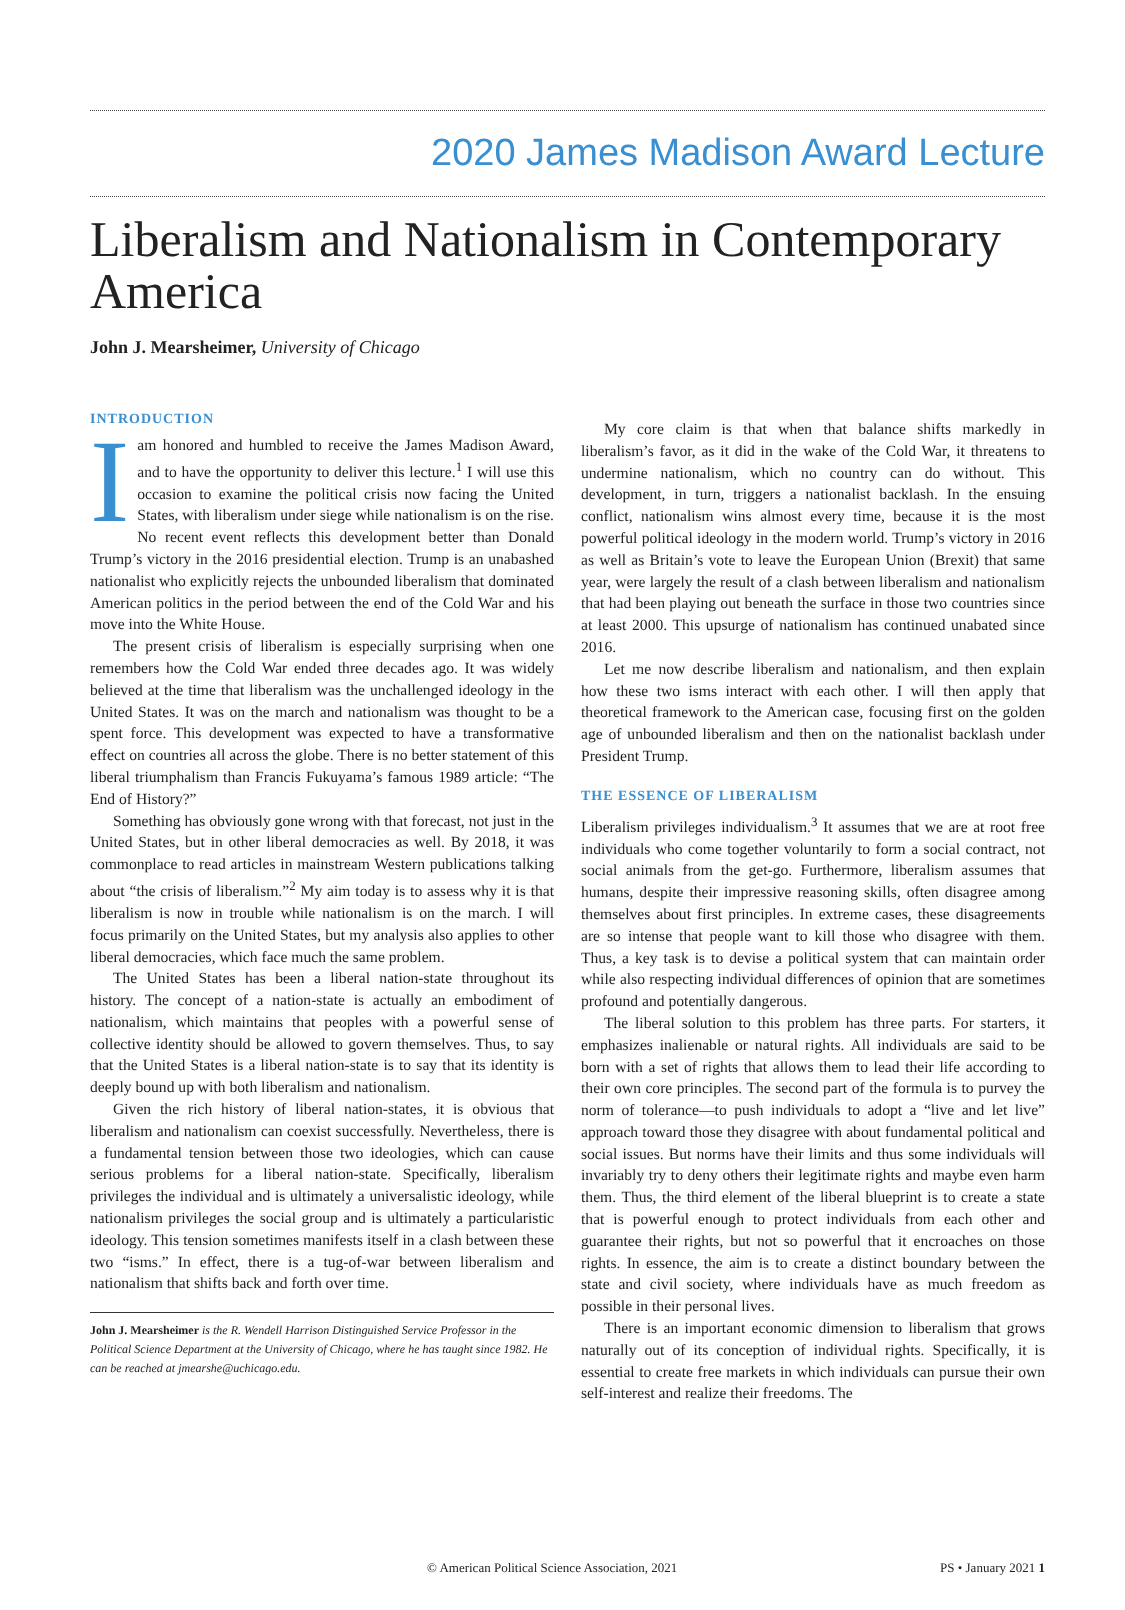2020 James Madison Award Lecture
Liberalism and Nationalism in Contemporary America
John J. Mearsheimer, University of Chicago
INTRODUCTION
Iam honored and humbled to receive the James Madison Award, and to have the opportunity to deliver this lecture.<sup>1</sup> I will use this occasion to examine the political crisis now facing the United States, with liberalism under siege while nationalism is on the rise. No recent event reflects this development better than Donald Trump’s victory in the 2016 presidential election. Trump is an unabashed nationalist who explicitly rejects the unbounded liberalism that dominated American politics in the period between the end of the Cold War and his move into the White House.
The present crisis of liberalism is especially surprising when one remembers how the Cold War ended three decades ago. It was widely believed at the time that liberalism was the unchallenged ideology in the United States. It was on the march and nationalism was thought to be a spent force. This development was expected to have a transformative effect on countries all across the globe. There is no better statement of this liberal triumphalism than Francis Fukuyama’s famous 1989 article: “The End of History?”
Something has obviously gone wrong with that forecast, not just in the United States, but in other liberal democracies as well. By 2018, it was commonplace to read articles in mainstream Western publications talking about “the crisis of liberalism.”<sup>2</sup> My aim today is to assess why it is that liberalism is now in trouble while nationalism is on the march. I will focus primarily on the United States, but my analysis also applies to other liberal democracies, which face much the same problem.
The United States has been a liberal nation-state throughout its history. The concept of a nation-state is actually an embodiment of nationalism, which maintains that peoples with a powerful sense of collective identity should be allowed to govern themselves. Thus, to say that the United States is a liberal nation-state is to say that its identity is deeply bound up with both liberalism and nationalism.
Given the rich history of liberal nation-states, it is obvious that liberalism and nationalism can coexist successfully. Nevertheless, there is a fundamental tension between those two ideologies, which can cause serious problems for a liberal nation-state. Specifically, liberalism privileges the individual and is ultimately a universalistic ideology, while nationalism privileges the social group and is ultimately a particularistic ideology. This tension sometimes manifests itself in a clash between these two “isms.” In effect, there is a tug-of-war between liberalism and nationalism that shifts back and forth over time.
John J. Mearsheimer is the R. Wendell Harrison Distinguished Service Professor in the Political Science Department at the University of Chicago, where he has taught since 1982. He can be reached at jmearshe@uchicago.edu.
My core claim is that when that balance shifts markedly in liberalism’s favor, as it did in the wake of the Cold War, it threatens to undermine nationalism, which no country can do without. This development, in turn, triggers a nationalist backlash. In the ensuing conflict, nationalism wins almost every time, because it is the most powerful political ideology in the modern world. Trump’s victory in 2016 as well as Britain’s vote to leave the European Union (Brexit) that same year, were largely the result of a clash between liberalism and nationalism that had been playing out beneath the surface in those two countries since at least 2000. This upsurge of nationalism has continued unabated since 2016.
Let me now describe liberalism and nationalism, and then explain how these two isms interact with each other. I will then apply that theoretical framework to the American case, focusing first on the golden age of unbounded liberalism and then on the nationalist backlash under President Trump.
THE ESSENCE OF LIBERALISM
Liberalism privileges individualism.<sup>3</sup> It assumes that we are at root free individuals who come together voluntarily to form a social contract, not social animals from the get-go. Furthermore, liberalism assumes that humans, despite their impressive reasoning skills, often disagree among themselves about first principles. In extreme cases, these disagreements are so intense that people want to kill those who disagree with them. Thus, a key task is to devise a political system that can maintain order while also respecting individual differences of opinion that are sometimes profound and potentially dangerous.
The liberal solution to this problem has three parts. For starters, it emphasizes inalienable or natural rights. All individuals are said to be born with a set of rights that allows them to lead their life according to their own core principles. The second part of the formula is to purvey the norm of tolerance—to push individuals to adopt a “live and let live” approach toward those they disagree with about fundamental political and social issues. But norms have their limits and thus some individuals will invariably try to deny others their legitimate rights and maybe even harm them. Thus, the third element of the liberal blueprint is to create a state that is powerful enough to protect individuals from each other and guarantee their rights, but not so powerful that it encroaches on those rights. In essence, the aim is to create a distinct boundary between the state and civil society, where individuals have as much freedom as possible in their personal lives.
There is an important economic dimension to liberalism that grows naturally out of its conception of individual rights. Specifically, it is essential to create free markets in which individuals can pursue their own self-interest and realize their freedoms. The
© American Political Science Association, 2021 PS • January 2021 1